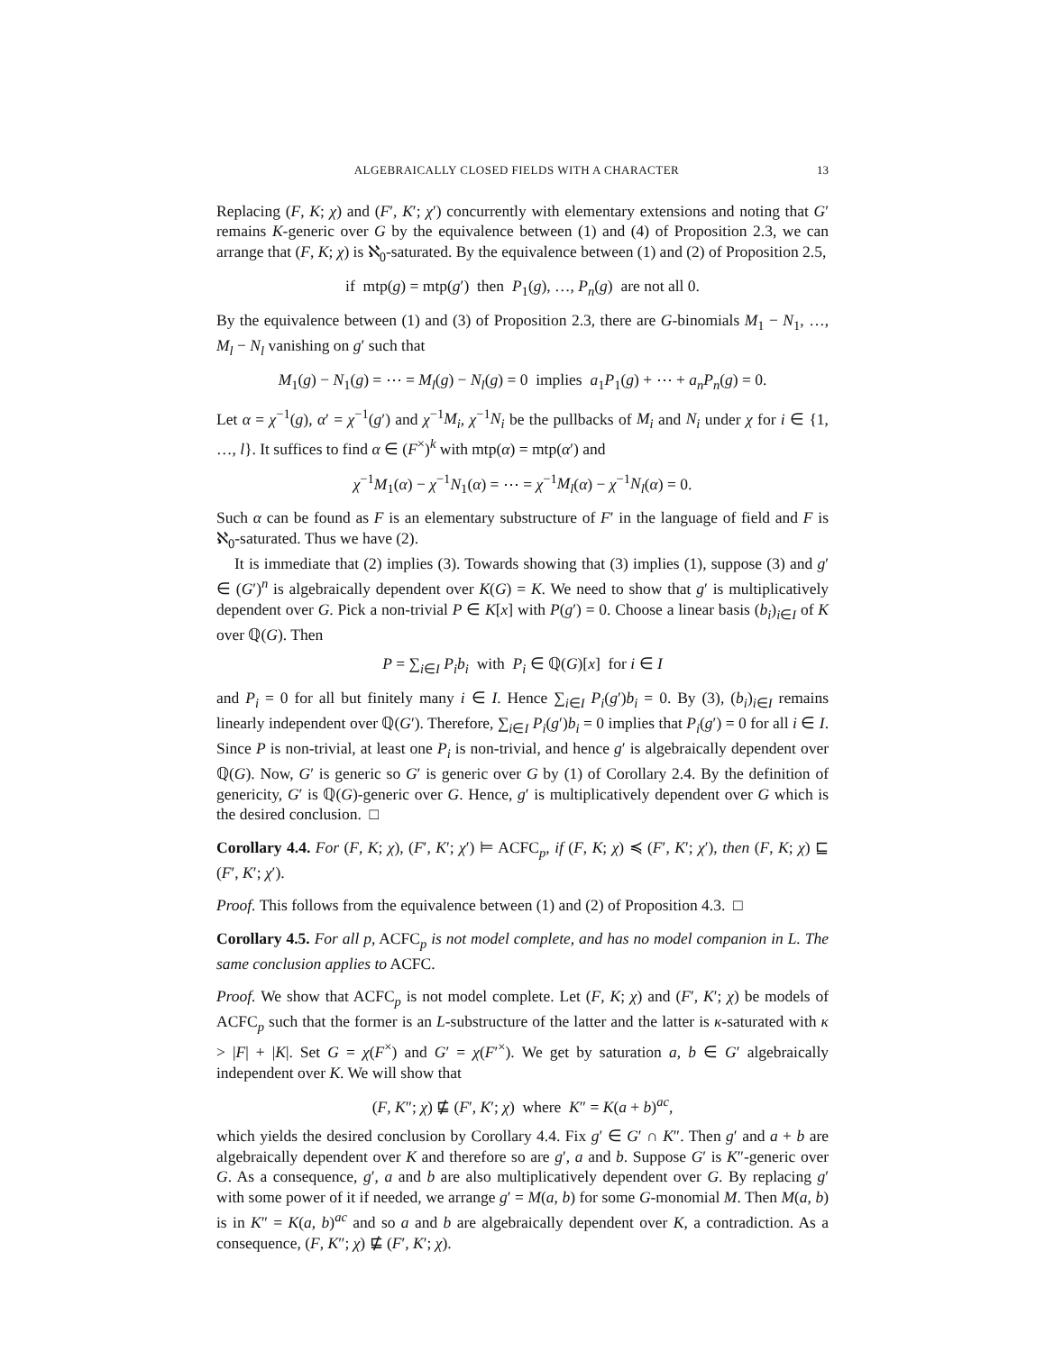ALGEBRAICALLY CLOSED FIELDS WITH A CHARACTER 13
Replacing (F, K; χ) and (F′, K′; χ′) concurrently with elementary extensions and noting that G′ remains K-generic over G by the equivalence between (1) and (4) of Proposition 2.3, we can arrange that (F, K; χ) is ℵ<sub>0</sub>-saturated. By the equivalence between (1) and (2) of Proposition 2.5,
if mtp(g) = mtp(g′) then P<sub>1</sub>(g), …, P<sub>n</sub>(g) are not all 0.
By the equivalence between (1) and (3) of Proposition 2.3, there are G-binomials M<sub>1</sub> − N<sub>1</sub>, …, M<sub>l</sub> − N<sub>l</sub> vanishing on g′ such that
M<sub>1</sub>(g) − N<sub>1</sub>(g) = ⋯ = M<sub>l</sub>(g) − N<sub>l</sub>(g) = 0 implies a<sub>1</sub>P<sub>1</sub>(g) + ⋯ + a<sub>n</sub>P<sub>n</sub>(g) = 0.
Let α = χ<sup>−1</sup>(g), α′ = χ<sup>−1</sup>(g′) and χ<sup>−1</sup>M<sub>i</sub>, χ<sup>−1</sup>N<sub>i</sub> be the pullbacks of M<sub>i</sub> and N<sub>i</sub> under χ for i ∈ {1, …, l}. It suffices to find α ∈ (F<sup>×</sup>)<sup>k</sup> with mtp(α) = mtp(α′) and
χ<sup>−1</sup>M<sub>1</sub>(α) − χ<sup>−1</sup>N<sub>1</sub>(α) = ⋯ = χ<sup>−1</sup>M<sub>l</sub>(α) − χ<sup>−1</sup>N<sub>l</sub>(α) = 0.
Such α can be found as F is an elementary substructure of F′ in the language of field and F is ℵ<sub>0</sub>-saturated. Thus we have (2).
It is immediate that (2) implies (3). Towards showing that (3) implies (1), suppose (3) and g′ ∈ (G′)<sup>n</sup> is algebraically dependent over K(G) = K. We need to show that g′ is multiplicatively dependent over G. Pick a non-trivial P ∈ K[x] with P(g′) = 0. Choose a linear basis (b<sub>i</sub>)<sub>i∈I</sub> of K over ℚ(G). Then
P = ∑<sub>i∈I</sub> P<sub>i</sub>b<sub>i</sub> with P<sub>i</sub> ∈ ℚ(G)[x] for i ∈ I
and P<sub>i</sub> = 0 for all but finitely many i ∈ I. Hence ∑<sub>i∈I</sub> P<sub>i</sub>(g′)b<sub>i</sub> = 0. By (3), (b<sub>i</sub>)<sub>i∈I</sub> remains linearly independent over ℚ(G′). Therefore, ∑<sub>i∈I</sub> P<sub>i</sub>(g′)b<sub>i</sub> = 0 implies that P<sub>i</sub>(g′) = 0 for all i ∈ I. Since P is non-trivial, at least one P<sub>i</sub> is non-trivial, and hence g′ is algebraically dependent over ℚ(G). Now, G′ is generic so G′ is generic over G by (1) of Corollary 2.4. By the definition of genericity, G′ is ℚ(G)-generic over G. Hence, g′ is multiplicatively dependent over G which is the desired conclusion. □
Corollary 4.4. For (F, K; χ), (F′, K′; χ′) ⊨ ACFC<sub>p</sub>, if (F, K; χ) ≼ (F′, K′; χ′), then (F, K; χ) ⊑ (F′, K′; χ′).
Proof. This follows from the equivalence between (1) and (2) of Proposition 4.3. □
Corollary 4.5. For all p, ACFC<sub>p</sub> is not model complete, and has no model companion in L. The same conclusion applies to ACFC.
Proof. We show that ACFC<sub>p</sub> is not model complete. Let (F, K; χ) and (F′, K′; χ) be models of ACFC<sub>p</sub> such that the former is an L-substructure of the latter and the latter is κ-saturated with κ > |F| + |K|. Set G = χ(F<sup>×</sup>) and G′ = χ(F′<sup>×</sup>). We get by saturation a, b ∈ G′ algebraically independent over K. We will show that
(F, K″; χ) ⋢ (F′, K′; χ) where K″ = K(a + b)<sup>ac</sup>,
which yields the desired conclusion by Corollary 4.4. Fix g′ ∈ G′ ∩ K″. Then g′ and a + b are algebraically dependent over K and therefore so are g′, a and b. Suppose G′ is K″-generic over G. As a consequence, g′, a and b are also multiplicatively dependent over G. By replacing g′ with some power of it if needed, we arrange g′ = M(a, b) for some G-monomial M. Then M(a, b) is in K″ = K(a, b)<sup>ac</sup> and so a and b are algebraically dependent over K, a contradiction. As a consequence, (F, K″; χ) ⋢ (F′, K′; χ).